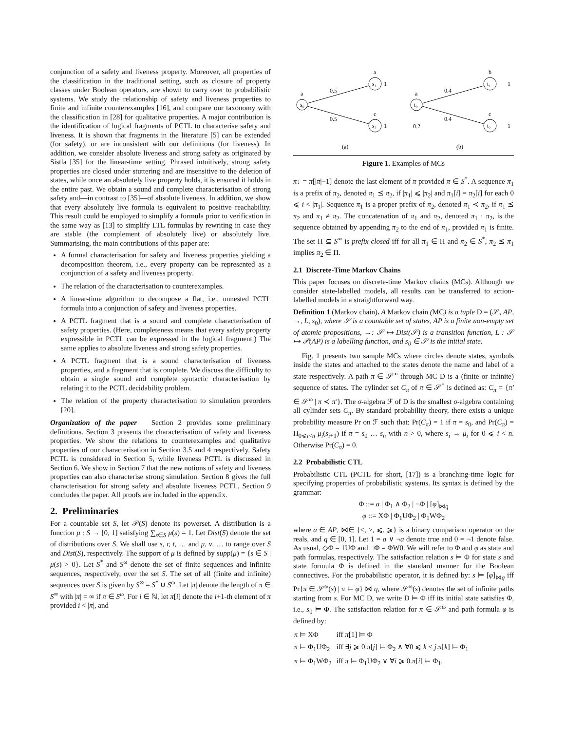conjunction of a safety and liveness property. Moreover, all properties of the classification in the traditional setting, such as closure of property classes under Boolean operators, are shown to carry over to probabilistic systems. We study the relationship of safety and liveness properties to finite and infinite counterexamples [16], and compare our taxonomy with the classification in [28] for qualitative properties. A major contribution is the identification of logical fragments of PCTL to characterise safety and liveness. It is shown that fragments in the literature [5] can be extended (for safety), or are inconsistent with our definitions (for liveness). In addition, we consider absolute liveness and strong safety as originated by Sistla [35] for the linear-time setting. Phrased intuitively, strong safety properties are closed under stuttering and are insensitive to the deletion of states, while once an absolutely live property holds, it is ensured it holds in the entire past. We obtain a sound and complete characterisation of strong safety and—in contrast to [35]—of absolute liveness. In addition, we show that every absolutely live formula is equivalent to positive reachability. This result could be employed to simplify a formula prior to verification in the same way as [13] to simplify LTL formulas by rewriting in case they are stable (the complement of absolutely live) or absolutely live. Summarising, the main contributions of this paper are:
A formal characterisation for safety and liveness properties yielding a decomposition theorem, i.e., every property can be represented as a conjunction of a safety and liveness property.
The relation of the characterisation to counterexamples.
A linear-time algorithm to decompose a flat, i.e., unnested PCTL formula into a conjunction of safety and liveness properties.
A PCTL fragment that is a sound and complete characterisation of safety properties. (Here, completeness means that every safety property expressible in PCTL can be expressed in the logical fragment.) The same applies to absolute liveness and strong safety properties.
A PCTL fragment that is a sound characterisation of liveness properties, and a fragment that is complete. We discuss the difficulty to obtain a single sound and complete syntactic characterisation by relating it to the PCTL decidability problem.
The relation of the property characterisation to simulation preorders [20].
Organization of the paper Section 2 provides some preliminary definitions. Section 3 presents the characterisation of safety and liveness properties. We show the relations to counterexamples and qualitative properties of our characterisation in Section 3.5 and 4 respectively. Safety PCTL is considered in Section 5, while liveness PCTL is discussed in Section 6. We show in Section 7 that the new notions of safety and liveness properties can also characterise strong simulation. Section 8 gives the full characterisation for strong safety and absolute liveness PCTL. Section 9 concludes the paper. All proofs are included in the appendix.
2. Preliminaries
For a countable set S, let 𝒫(S) denote its powerset. A distribution is a function μ : S → [0, 1] satisfying ∑<sub>s∈S</sub> μ(s) = 1. Let Dist(S) denote the set of distributions over S. We shall use s, r, t, … and μ, ν, … to range over S and Dist(S), respectively. The support of μ is defined by supp(μ) = {s ∈ S | μ(s) > 0}. Let S<sup>*</sup> and S<sup>ω</sup> denote the set of finite sequences and infinite sequences, respectively, over the set S. The set of all (finite and infinite) sequences over S is given by S<sup>∞</sup> = S<sup>*</sup> ∪ S<sup>ω</sup>. Let |π| denote the length of π ∈ S<sup>∞</sup> with |π| = ∞ if π ∈ S<sup>ω</sup>. For i ∈ ℕ, let π[i] denote the i+1-th element of π provided i < |π|, and
s₀
s₁
s₂
a
a
c
0.5
0.5
1
1
(a)
t₀
t₁
t₂
a
b
c
0.4
0.4
0.2
1
1
(b)
Figure 1. Examples of MCs
π↓ = π[|π|−1] denote the last element of π provided π ∈ S<sup>*</sup>. A sequence π<sub>1</sub> is a prefix of π<sub>2</sub>, denoted π<sub>1</sub> ⪯ π<sub>2</sub>, if |π<sub>1</sub>| ⩽ |π<sub>2</sub>| and π<sub>1</sub>[i] = π<sub>2</sub>[i] for each 0 ⩽ i < |π<sub>1</sub>|. Sequence π<sub>1</sub> is a proper prefix of π<sub>2</sub>, denoted π<sub>1</sub> ≺ π<sub>2</sub>, if π<sub>1</sub> ⪯ π<sub>2</sub> and π<sub>1</sub> ≠ π<sub>2</sub>. The concatenation of π<sub>1</sub> and π<sub>2</sub>, denoted π<sub>1</sub> · π<sub>2</sub>, is the sequence obtained by appending π<sub>2</sub> to the end of π<sub>1</sub>, provided π<sub>1</sub> is finite. The set Π ⊆ S<sup>∞</sup> is prefix-closed iff for all π<sub>1</sub> ∈ Π and π<sub>2</sub> ∈ S<sup>*</sup>, π<sub>2</sub> ⪯ π<sub>1</sub> implies π<sub>2</sub> ∈ Π.
2.1 Discrete-Time Markov Chains
This paper focuses on discrete-time Markov chains (MCs). Although we consider state-labelled models, all results can be transferred to action-labelled models in a straightforward way.
Definition 1 (Markov chain). A Markov chain (MC) is a tuple D = (𝒮, AP, →, L, s<sub>0</sub>), where 𝒮 is a countable set of states, AP is a finite non-empty set of atomic propositions, →: 𝒮 ↦ Dist(𝒮) is a transition function, L : 𝒮 ↦ 𝒫(AP) is a labelling function, and s<sub>0</sub> ∈ 𝒮 is the initial state.
Fig. 1 presents two sample MCs where circles denote states, symbols inside the states and attached to the states denote the name and label of a state respectively. A path π ∈ 𝒮<sup>∞</sup> through MC D is a (finite or infinite) sequence of states. The cylinder set C<sub>π</sub> of π ∈ 𝒮<sup>*</sup> is defined as: C<sub>π</sub> = {π′ ∈ 𝒮<sup>ω</sup> | π ≺ π′}. The σ-algebra ℱ of D is the smallest σ-algebra containing all cylinder sets C<sub>π</sub>. By standard probability theory, there exists a unique probability measure Pr on ℱ such that: Pr(C<sub>π</sub>) = 1 if π = s<sub>0</sub>, and Pr(C<sub>π</sub>) = Π<sub>0⩽i<n</sub> μ<sub>i</sub>(s<sub>i+1</sub>) if π = s<sub>0</sub> … s<sub>n</sub> with n > 0, where s<sub>i</sub> → μ<sub>i</sub> for 0 ⩽ i < n. Otherwise Pr(C<sub>π</sub>) = 0.
2.2 Probabilistic CTL
Probabilistic CTL (PCTL for short, [17]) is a branching-time logic for specifying properties of probabilistic systems. Its syntax is defined by the grammar:
Φ ::= a | Φ<sub>1</sub> ∧ Φ<sub>2</sub> | ¬Φ | [φ]<sub>⋈q</sub>
φ ::= XΦ | Φ<sub>1</sub>UΦ<sub>2</sub> | Φ<sub>1</sub>WΦ<sub>2</sub>
where a ∈ AP, ⋈∈ {<, >, ⩽, ⩾} is a binary comparison operator on the reals, and q ∈ [0, 1]. Let 1 = a ∨ ¬a denote true and 0 = ¬1 denote false. As usual, ◇Φ = 1UΦ and □Φ = ΦW0. We will refer to Φ and φ as state and path formulas, respectively. The satisfaction relation s ⊨ Φ for state s and state formula Φ is defined in the standard manner for the Boolean connectives. For the probabilistic operator, it is defined by: s ⊨ [φ]<sub>⋈q</sub> iff Pr{π ∈ 𝒮<sup>ω</sup>(s) | π ⊨ φ} ⋈ q, where 𝒮<sup>ω</sup>(s) denotes the set of infinite paths starting from s. For MC D, we write D ⊨ Φ iff its initial state satisfies Φ, i.e., s<sub>0</sub> ⊨ Φ. The satisfaction relation for π ∈ 𝒮<sup>ω</sup> and path formula φ is defined by:
| π ⊨ XΦ | iff π [1] ⊨ Φ |
| π ⊨ Φ<sub>1</sub>UΦ<sub>2</sub> | iff ∃ j ⩾ 0. π [ j ] ⊨ Φ<sub>2</sub> ∧ ∀0 ⩽ k < j . π [ k ] ⊨ Φ<sub>1</sub> |
| π ⊨ Φ<sub>1</sub>WΦ<sub>2</sub> | iff π ⊨ Φ<sub>1</sub>UΦ<sub>2</sub> ∨ ∀ i ⩾ 0. π [ i ] ⊨ Φ<sub>1</sub>. |